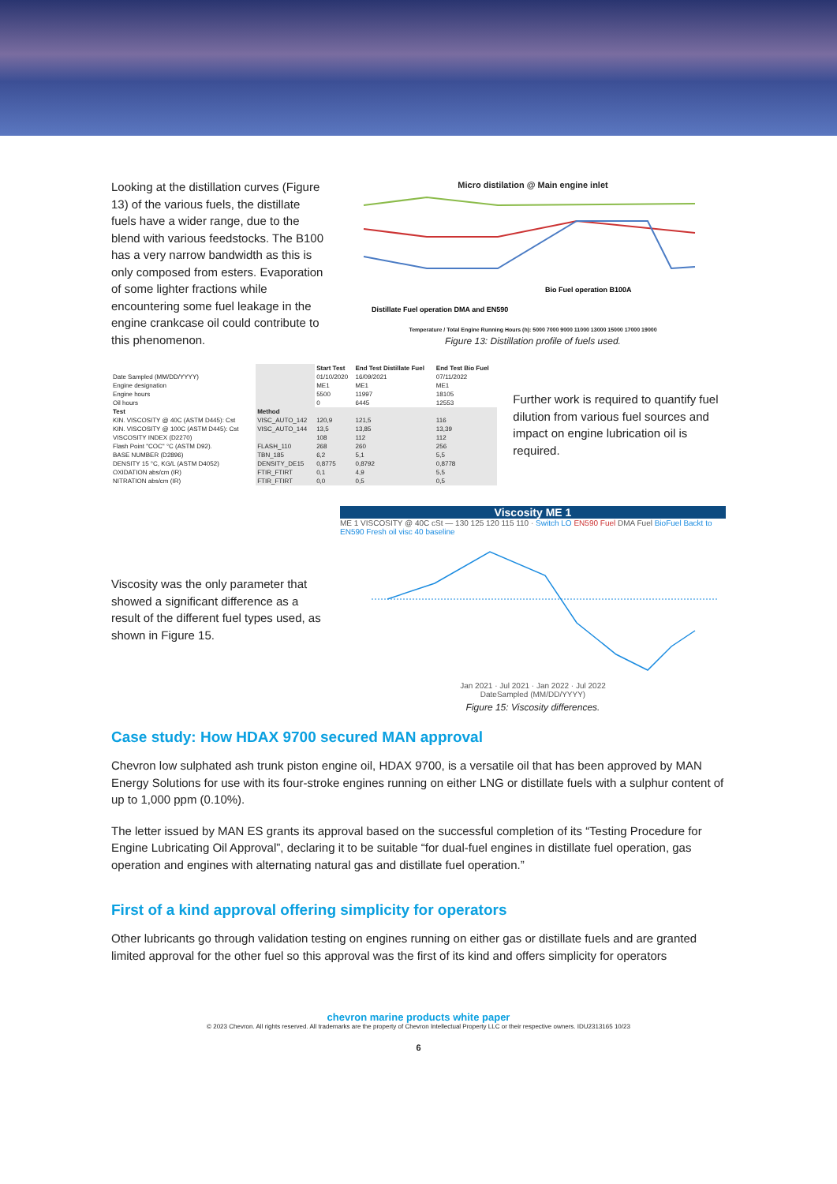Looking at the distillation curves (Figure 13) of the various fuels, the distillate fuels have a wider range, due to the blend with various feedstocks. The B100 has a very narrow bandwidth as this is only composed from esters. Evaporation of some lighter fractions while encountering some fuel leakage in the engine crankcase oil could contribute to this phenomenon.
Micro distilation @ Main engine inlet
Bio Fuel operation B100A
Distillate Fuel operation DMA and EN590
Temperature / Total Engine Running Hours (h): 5000 7000 9000 11000 13000 15000 17000 19000
Figure 13: Distillation profile of fuels used.
| | | Start Test | End Test Distillate Fuel | End Test Bio Fuel |
| --- | --- | --- | --- | --- |
| Date Sampled (MM/DD/YYYY) | | 01/10/2020 | 16/09/2021 | 07/11/2022 |
| Engine designation | | ME1 | ME1 | ME1 |
| Engine hours | | 5500 | 11997 | 18105 |
| Oil hours | | 0 | 6445 | 12553 |
| Test | Method | | | |
| KIN. VISCOSITY @ 40C (ASTM D445): Cst | VISC_AUTO_142 | 120,9 | 121,5 | 116 |
| KIN. VISCOSITY @ 100C (ASTM D445): Cst | VISC_AUTO_144 | 13,5 | 13,85 | 13,39 |
| VISCOSITY INDEX (D2270) | | 108 | 112 | 112 |
| Flash Point "COC" °C (ASTM D92). | FLASH_110 | 268 | 260 | 256 |
| BASE NUMBER (D2896) | TBN_185 | 6,2 | 5,1 | 5,5 |
| DENSITY 15 °C, KG/L (ASTM D4052) | DENSITY_DE15 | 0,8775 | 0,8792 | 0,8778 |
| OXIDATION abs/cm (IR) | FTIR_FTIRT | 0,1 | 4,9 | 5,5 |
| NITRATION abs/cm (IR) | FTIR_FTIRT | 0,0 | 0,5 | 0,5 |
Further work is required to quantify fuel dilution from various fuel sources and impact on engine lubrication oil is required.
Viscosity was the only parameter that showed a significant difference as a result of the different fuel types used, as shown in Figure 15.
Viscosity ME 1
ME 1 VISCOSITY @ 40C cSt — 130 125 120 115 110 · Switch LO EN590 Fuel DMA Fuel BioFuel Backt to EN590 Fresh oil visc 40 baseline
Jan 2021 · Jul 2021 · Jan 2022 · Jul 2022
DateSampled (MM/DD/YYYY)
Figure 15: Viscosity differences.
Case study: How HDAX 9700 secured MAN approval
Chevron low sulphated ash trunk piston engine oil, HDAX 9700, is a versatile oil that has been approved by MAN Energy Solutions for use with its four-stroke engines running on either LNG or distillate fuels with a sulphur content of up to 1,000 ppm (0.10%).
The letter issued by MAN ES grants its approval based on the successful completion of its “Testing Procedure for Engine Lubricating Oil Approval”, declaring it to be suitable “for dual-fuel engines in distillate fuel operation, gas operation and engines with alternating natural gas and distillate fuel operation.”
First of a kind approval offering simplicity for operators
Other lubricants go through validation testing on engines running on either gas or distillate fuels and are granted limited approval for the other fuel so this approval was the first of its kind and offers simplicity for operators
chevron marine products white paper
© 2023 Chevron. All rights reserved. All trademarks are the property of Chevron Intellectual Property LLC or their respective owners. IDU2313165 10/23
6